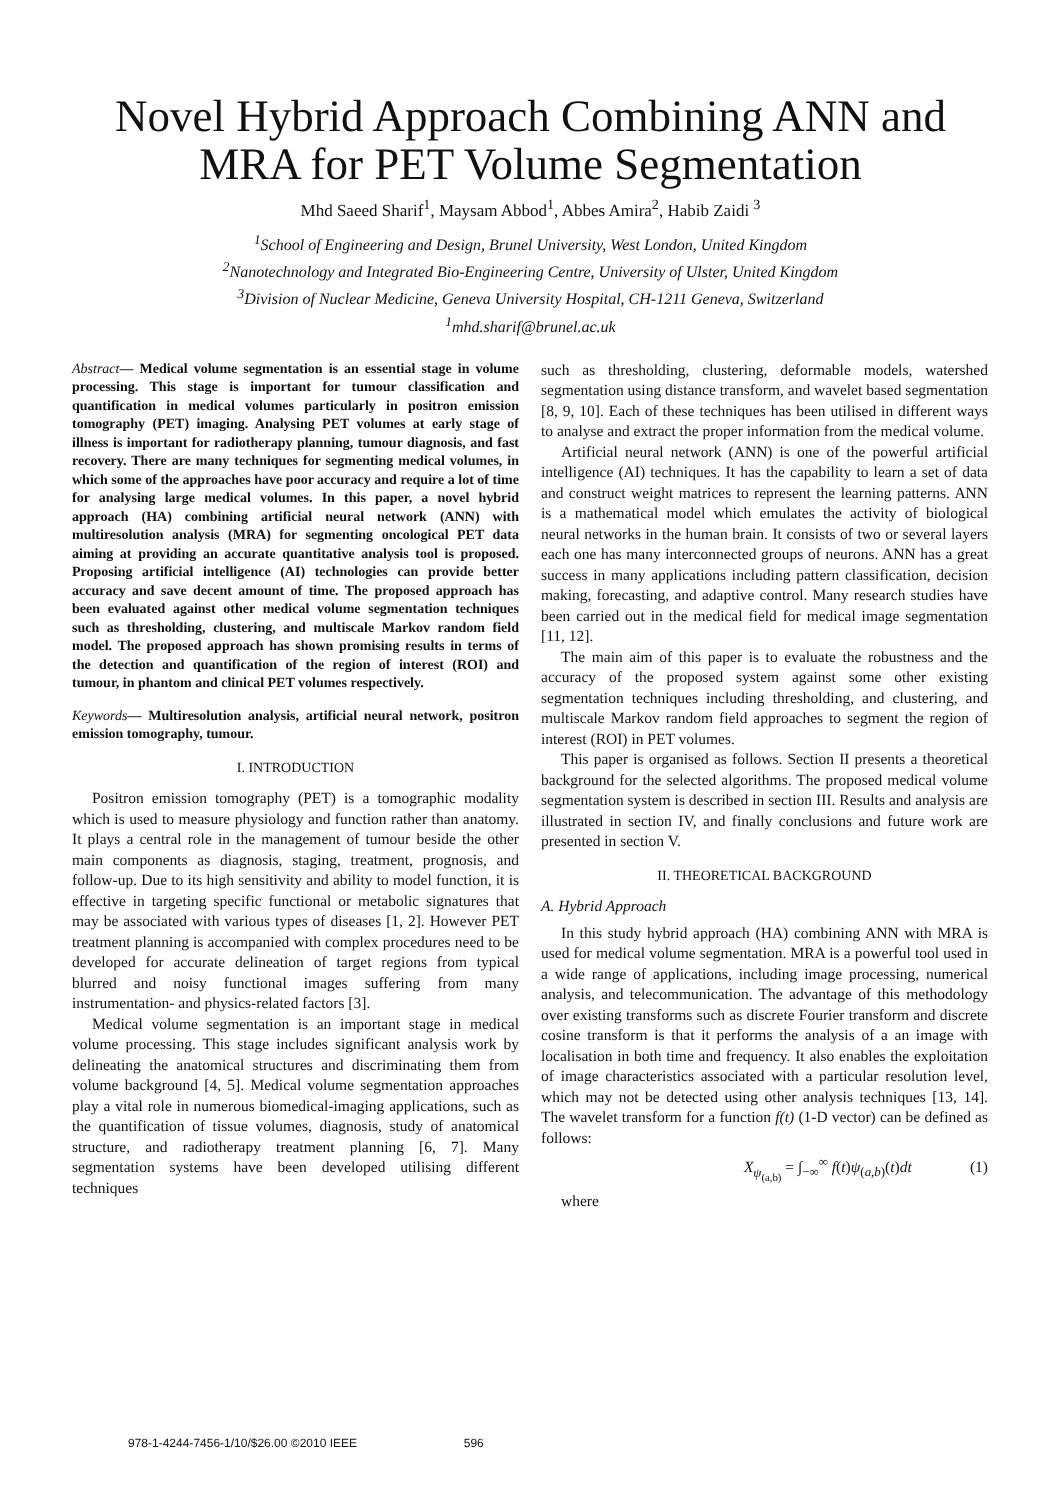Novel Hybrid Approach Combining ANN and MRA for PET Volume Segmentation
Mhd Saeed Sharif<sup>1</sup>, Maysam Abbod<sup>1</sup>, Abbes Amira<sup>2</sup>, Habib Zaidi <sup>3</sup>
<sup>1</sup> School of Engineering and Design, Brunel University, West London, United Kingdom
<sup>2</sup> Nanotechnology and Integrated Bio-Engineering Centre, University of Ulster, United Kingdom
<sup>3</sup> Division of Nuclear Medicine, Geneva University Hospital, CH-1211 Geneva, Switzerland
<sup>1</sup> mhd.sharif@brunel.ac.uk
Abstract— Medical volume segmentation is an essential stage in volume processing. This stage is important for tumour classification and quantification in medical volumes particularly in positron emission tomography (PET) imaging. Analysing PET volumes at early stage of illness is important for radiotherapy planning, tumour diagnosis, and fast recovery. There are many techniques for segmenting medical volumes, in which some of the approaches have poor accuracy and require a lot of time for analysing large medical volumes. In this paper, a novel hybrid approach (HA) combining artificial neural network (ANN) with multiresolution analysis (MRA) for segmenting oncological PET data aiming at providing an accurate quantitative analysis tool is proposed. Proposing artificial intelligence (AI) technologies can provide better accuracy and save decent amount of time. The proposed approach has been evaluated against other medical volume segmentation techniques such as thresholding, clustering, and multiscale Markov random field model. The proposed approach has shown promising results in terms of the detection and quantification of the region of interest (ROI) and tumour, in phantom and clinical PET volumes respectively.
Keywords— Multiresolution analysis, artificial neural network, positron emission tomography, tumour.
I. INTRODUCTION
Positron emission tomography (PET) is a tomographic modality which is used to measure physiology and function rather than anatomy. It plays a central role in the management of tumour beside the other main components as diagnosis, staging, treatment, prognosis, and follow-up. Due to its high sensitivity and ability to model function, it is effective in targeting specific functional or metabolic signatures that may be associated with various types of diseases [1, 2]. However PET treatment planning is accompanied with complex procedures need to be developed for accurate delineation of target regions from typical blurred and noisy functional images suffering from many instrumentation- and physics-related factors [3].
Medical volume segmentation is an important stage in medical volume processing. This stage includes significant analysis work by delineating the anatomical structures and discriminating them from volume background [4, 5]. Medical volume segmentation approaches play a vital role in numerous biomedical-imaging applications, such as the quantification of tissue volumes, diagnosis, study of anatomical structure, and radiotherapy treatment planning [6, 7]. Many segmentation systems have been developed utilising different techniques
such as thresholding, clustering, deformable models, watershed segmentation using distance transform, and wavelet based segmentation [8, 9, 10]. Each of these techniques has been utilised in different ways to analyse and extract the proper information from the medical volume.
Artificial neural network (ANN) is one of the powerful artificial intelligence (AI) techniques. It has the capability to learn a set of data and construct weight matrices to represent the learning patterns. ANN is a mathematical model which emulates the activity of biological neural networks in the human brain. It consists of two or several layers each one has many interconnected groups of neurons. ANN has a great success in many applications including pattern classification, decision making, forecasting, and adaptive control. Many research studies have been carried out in the medical field for medical image segmentation [11, 12].
The main aim of this paper is to evaluate the robustness and the accuracy of the proposed system against some other existing segmentation techniques including thresholding, and clustering, and multiscale Markov random field approaches to segment the region of interest (ROI) in PET volumes.
This paper is organised as follows. Section II presents a theoretical background for the selected algorithms. The proposed medical volume segmentation system is described in section III. Results and analysis are illustrated in section IV, and finally conclusions and future work are presented in section V.
II. THEORETICAL BACKGROUND
A. Hybrid Approach
In this study hybrid approach (HA) combining ANN with MRA is used for medical volume segmentation. MRA is a powerful tool used in a wide range of applications, including image processing, numerical analysis, and telecommunication. The advantage of this methodology over existing transforms such as discrete Fourier transform and discrete cosine transform is that it performs the analysis of a an image with localisation in both time and frequency. It also enables the exploitation of image characteristics associated with a particular resolution level, which may not be detected using other analysis techniques [13, 14]. The wavelet transform for a function f(t) (1-D vector) can be defined as follows:
X<sub>ψ<sub>(a,b)</sub></sub> = ∫<sub>−∞</sub><sup>∞</sup> f(t)ψ<sub>(a,b)</sub>(t)dt (1)
where
978-1-4244-7456-1/10/$26.00 ©2010 IEEE 596